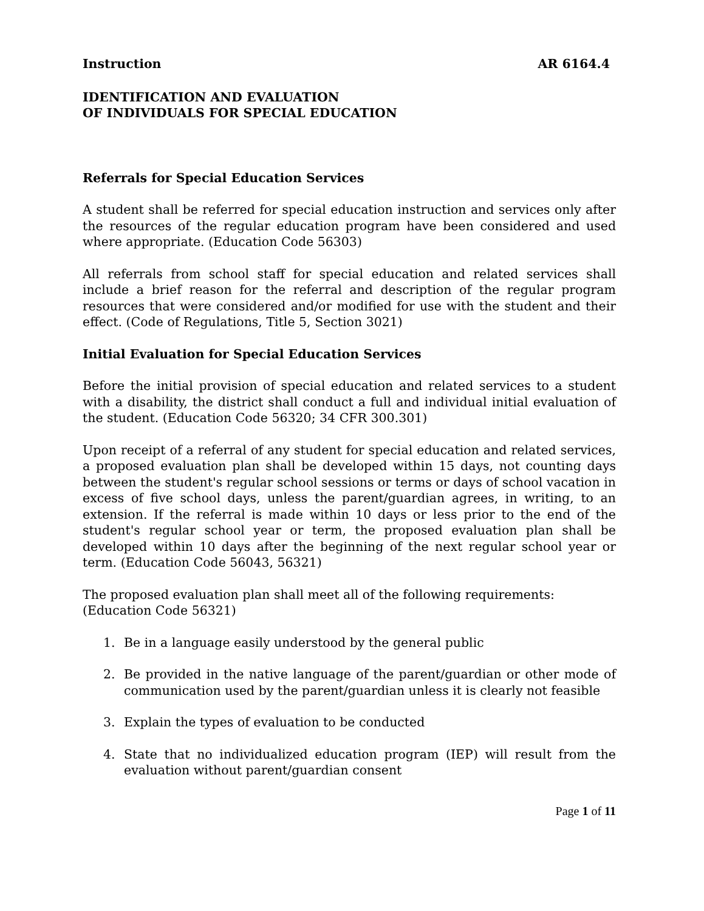Instruction AR 6164.4
IDENTIFICATION AND EVALUATION
OF INDIVIDUALS FOR SPECIAL EDUCATION
Referrals for Special Education Services
A student shall be referred for special education instruction and services only after the resources of the regular education program have been considered and used where appropriate. (Education Code 56303)
All referrals from school staff for special education and related services shall include a brief reason for the referral and description of the regular program resources that were considered and/or modified for use with the student and their effect. (Code of Regulations, Title 5, Section 3021)
Initial Evaluation for Special Education Services
Before the initial provision of special education and related services to a student with a disability, the district shall conduct a full and individual initial evaluation of the student. (Education Code 56320; 34 CFR 300.301)
Upon receipt of a referral of any student for special education and related services, a proposed evaluation plan shall be developed within 15 days, not counting days between the student's regular school sessions or terms or days of school vacation in excess of five school days, unless the parent/guardian agrees, in writing, to an extension. If the referral is made within 10 days or less prior to the end of the student's regular school year or term, the proposed evaluation plan shall be developed within 10 days after the beginning of the next regular school year or term. (Education Code 56043, 56321)
The proposed evaluation plan shall meet all of the following requirements:
(Education Code 56321)
1. Be in a language easily understood by the general public
2. Be provided in the native language of the parent/guardian or other mode of communication used by the parent/guardian unless it is clearly not feasible
3. Explain the types of evaluation to be conducted
4. State that no individualized education program (IEP) will result from the evaluation without parent/guardian consent
Page 1 of 11